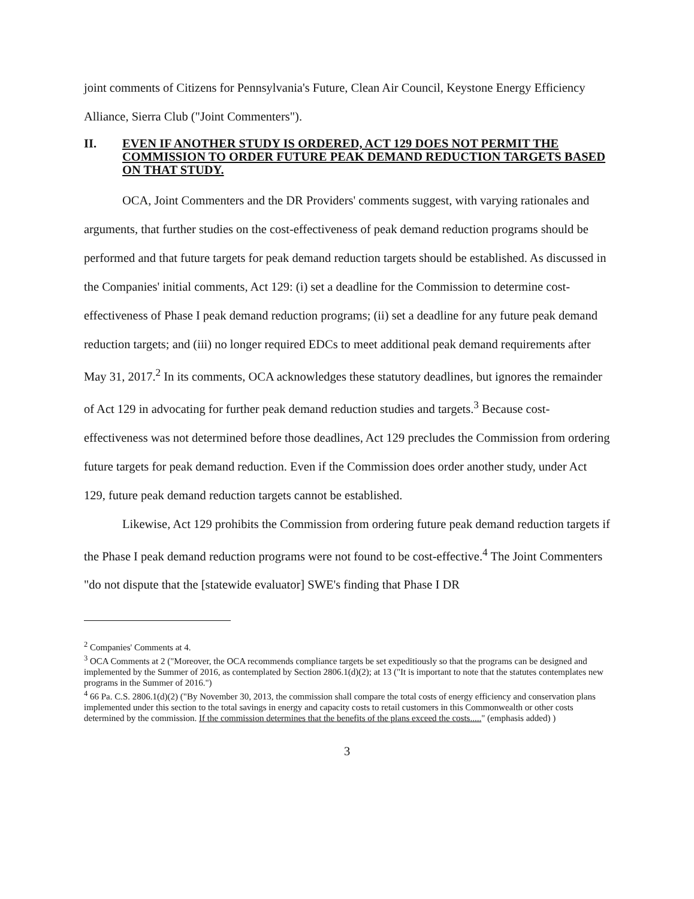joint comments of Citizens for Pennsylvania's Future, Clean Air Council, Keystone Energy Efficiency Alliance, Sierra Club ("Joint Commenters").
II. EVEN IF ANOTHER STUDY IS ORDERED, ACT 129 DOES NOT PERMIT THE COMMISSION TO ORDER FUTURE PEAK DEMAND REDUCTION TARGETS BASED ON THAT STUDY.
OCA, Joint Commenters and the DR Providers' comments suggest, with varying rationales and arguments, that further studies on the cost-effectiveness of peak demand reduction programs should be performed and that future targets for peak demand reduction targets should be established. As discussed in the Companies' initial comments, Act 129: (i) set a deadline for the Commission to determine cost-effectiveness of Phase I peak demand reduction programs; (ii) set a deadline for any future peak demand reduction targets; and (iii) no longer required EDCs to meet additional peak demand requirements after May 31, 2017.<sup>2</sup> In its comments, OCA acknowledges these statutory deadlines, but ignores the remainder of Act 129 in advocating for further peak demand reduction studies and targets.<sup>3</sup> Because cost-effectiveness was not determined before those deadlines, Act 129 precludes the Commission from ordering future targets for peak demand reduction. Even if the Commission does order another study, under Act 129, future peak demand reduction targets cannot be established.
Likewise, Act 129 prohibits the Commission from ordering future peak demand reduction targets if the Phase I peak demand reduction programs were not found to be cost-effective.<sup>4</sup> The Joint Commenters "do not dispute that the [statewide evaluator] SWE's finding that Phase I DR
<sup>2</sup> Companies' Comments at 4.
<sup>3</sup> OCA Comments at 2 ("Moreover, the OCA recommends compliance targets be set expeditiously so that the programs can be designed and implemented by the Summer of 2016, as contemplated by Section 2806.1(d)(2); at 13 ("It is important to note that the statutes contemplates new programs in the Summer of 2016.")
<sup>4</sup> 66 Pa. C.S. 2806.1(d)(2) ("By November 30, 2013, the commission shall compare the total costs of energy efficiency and conservation plans implemented under this section to the total savings in energy and capacity costs to retail customers in this Commonwealth or other costs determined by the commission. If the commission determines that the benefits of the plans exceed the costs....." (emphasis added) )
3